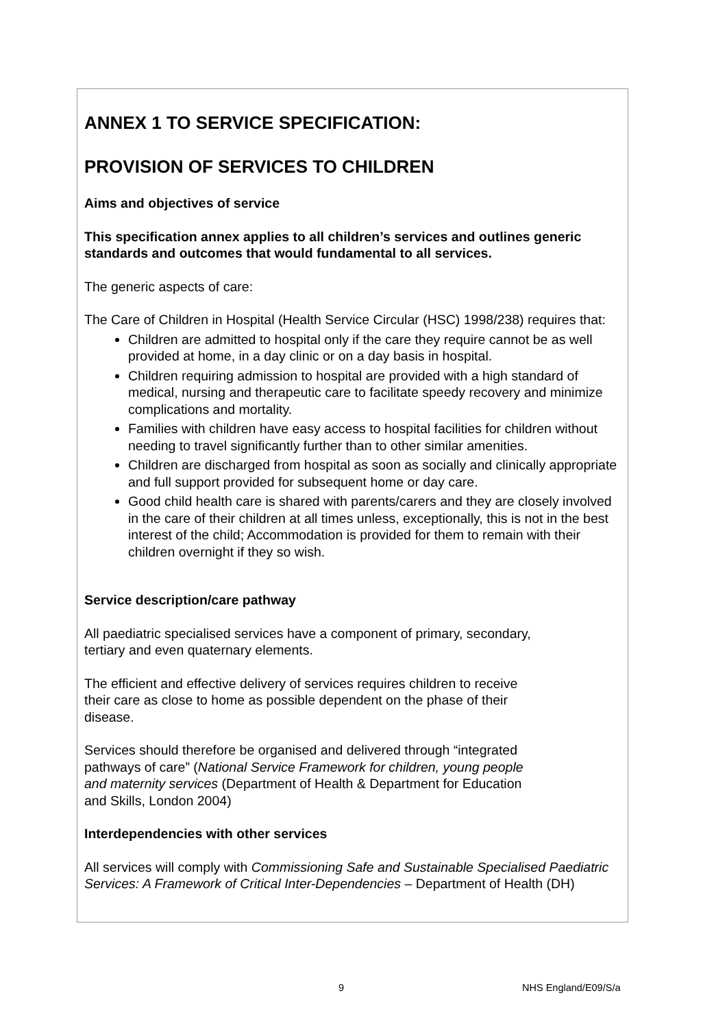ANNEX 1 TO SERVICE SPECIFICATION:
PROVISION OF SERVICES TO CHILDREN
Aims and objectives of service
This specification annex applies to all children’s services and outlines generic standards and outcomes that would fundamental to all services.
The generic aspects of care:
The Care of Children in Hospital (Health Service Circular (HSC) 1998/238) requires that:
Children are admitted to hospital only if the care they require cannot be as well provided at home, in a day clinic or on a day basis in hospital.
Children requiring admission to hospital are provided with a high standard of medical, nursing and therapeutic care to facilitate speedy recovery and minimize complications and mortality.
Families with children have easy access to hospital facilities for children without needing to travel significantly further than to other similar amenities.
Children are discharged from hospital as soon as socially and clinically appropriate and full support provided for subsequent home or day care.
Good child health care is shared with parents/carers and they are closely involved in the care of their children at all times unless, exceptionally, this is not in the best interest of the child; Accommodation is provided for them to remain with their children overnight if they so wish.
Service description/care pathway
All paediatric specialised services have a component of primary, secondary,
tertiary and even quaternary elements.
The efficient and effective delivery of services requires children to receive
their care as close to home as possible dependent on the phase of their
disease.
Services should therefore be organised and delivered through “integrated
pathways of care” (National Service Framework for children, young people
and maternity services (Department of Health & Department for Education
and Skills, London 2004)
Interdependencies with other services
All services will comply with Commissioning Safe and Sustainable Specialised Paediatric Services: A Framework of Critical Inter-Dependencies – Department of Health (DH)
9 NHS England/E09/S/a